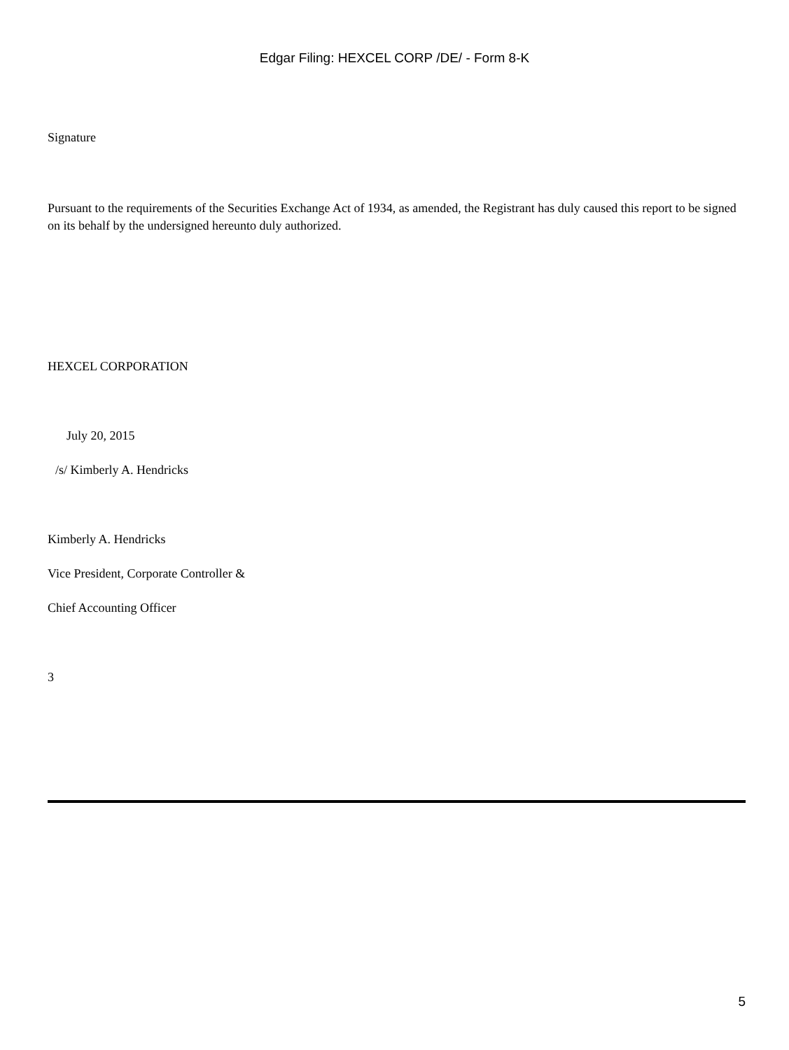Edgar Filing: HEXCEL CORP /DE/ - Form 8-K
Signature
Pursuant to the requirements of the Securities Exchange Act of 1934, as amended, the Registrant has duly caused this report to be signed on its behalf by the undersigned hereunto duly authorized.
HEXCEL CORPORATION
July 20, 2015
/s/ Kimberly A. Hendricks
Kimberly A. Hendricks
Vice President, Corporate Controller &
Chief Accounting Officer
3
5